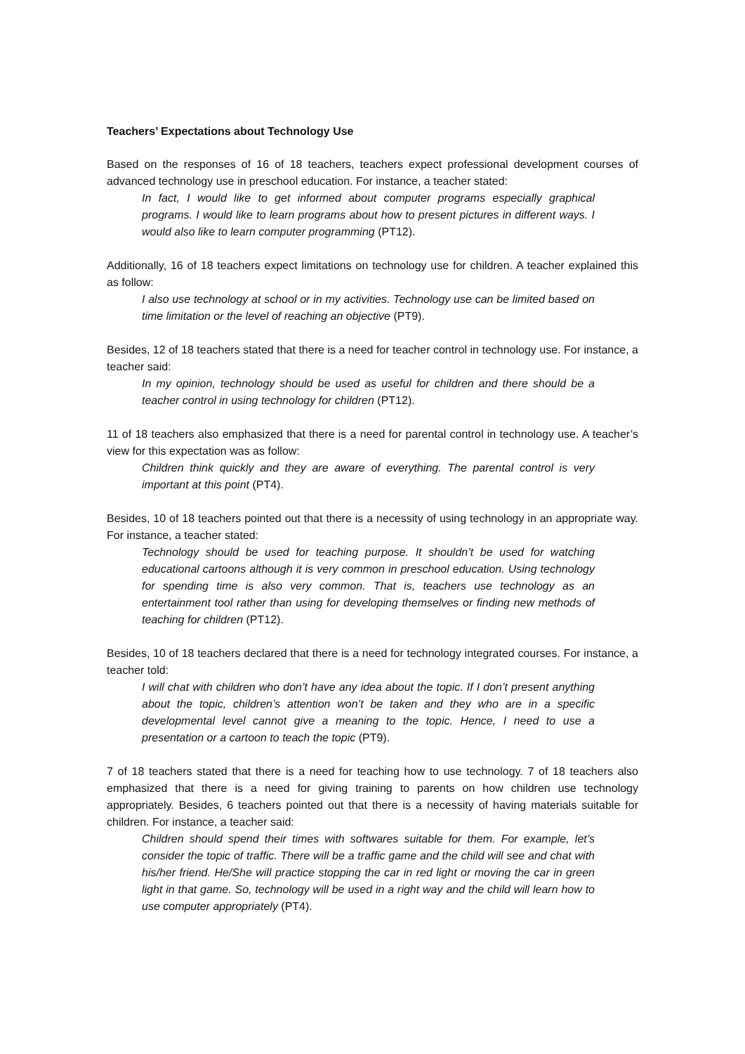Teachers’ Expectations about Technology Use
Based on the responses of 16 of 18 teachers, teachers expect professional development courses of advanced technology use in preschool education. For instance, a teacher stated:
In fact, I would like to get informed about computer programs especially graphical programs. I would like to learn programs about how to present pictures in different ways. I would also like to learn computer programming (PT12).
Additionally, 16 of 18 teachers expect limitations on technology use for children. A teacher explained this as follow:
I also use technology at school or in my activities. Technology use can be limited based on time limitation or the level of reaching an objective (PT9).
Besides, 12 of 18 teachers stated that there is a need for teacher control in technology use. For instance, a teacher said:
In my opinion, technology should be used as useful for children and there should be a teacher control in using technology for children (PT12).
11 of 18 teachers also emphasized that there is a need for parental control in technology use. A teacher’s view for this expectation was as follow:
Children think quickly and they are aware of everything. The parental control is very important at this point (PT4).
Besides, 10 of 18 teachers pointed out that there is a necessity of using technology in an appropriate way. For instance, a teacher stated:
Technology should be used for teaching purpose. It shouldn’t be used for watching educational cartoons although it is very common in preschool education. Using technology for spending time is also very common. That is, teachers use technology as an entertainment tool rather than using for developing themselves or finding new methods of teaching for children (PT12).
Besides, 10 of 18 teachers declared that there is a need for technology integrated courses. For instance, a teacher told:
I will chat with children who don’t have any idea about the topic. If I don’t present anything about the topic, children’s attention won’t be taken and they who are in a specific developmental level cannot give a meaning to the topic. Hence, I need to use a presentation or a cartoon to teach the topic (PT9).
7 of 18 teachers stated that there is a need for teaching how to use technology. 7 of 18 teachers also emphasized that there is a need for giving training to parents on how children use technology appropriately. Besides, 6 teachers pointed out that there is a necessity of having materials suitable for children. For instance, a teacher said:
Children should spend their times with softwares suitable for them. For example, let’s consider the topic of traffic. There will be a traffic game and the child will see and chat with his/her friend. He/She will practice stopping the car in red light or moving the car in green light in that game. So, technology will be used in a right way and the child will learn how to use computer appropriately (PT4).